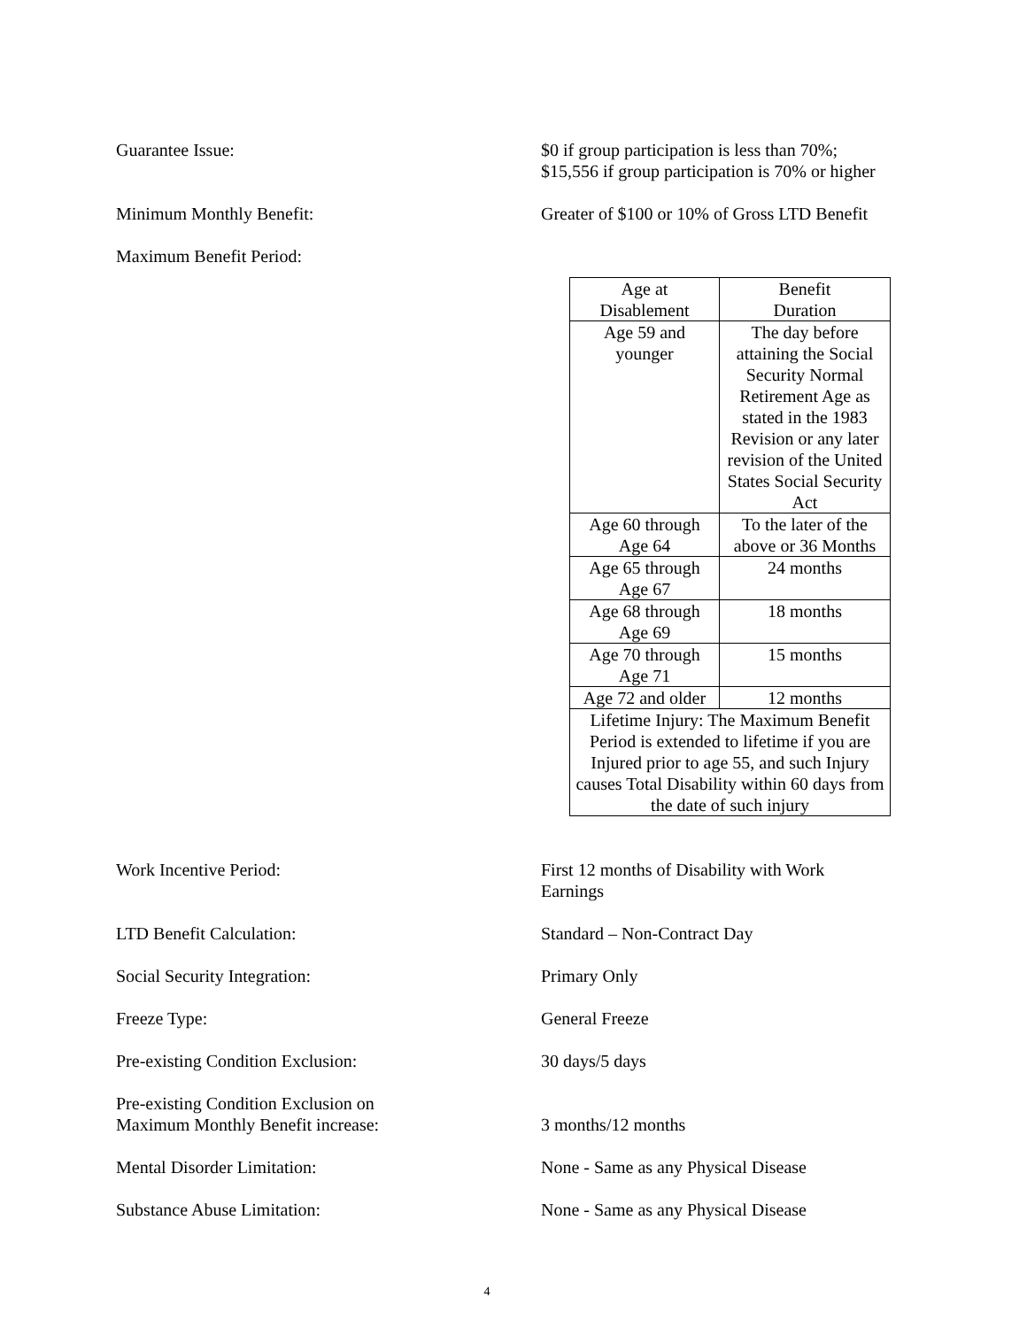Guarantee Issue: $0 if group participation is less than 70%;
$15,556 if group participation is 70% or higher
Minimum Monthly Benefit: Greater of $100 or 10% of Gross LTD Benefit
Maximum Benefit Period:
| Age at Disablement | Benefit Duration |
| Age 59 and younger | The day before attaining the Social Security Normal Retirement Age as stated in the 1983 Revision or any later revision of the United States Social Security Act |
| Age 60 through Age 64 | To the later of the above or 36 Months |
| Age 65 through Age 67 | 24 months |
| Age 68 through Age 69 | 18 months |
| Age 70 through Age 71 | 15 months |
| Age 72 and older | 12 months |
| Lifetime Injury: The Maximum Benefit Period is extended to lifetime if you are Injured prior to age 55, and such Injury causes Total Disability within 60 days from the date of such injury | |
Work Incentive Period: First 12 months of Disability with Work
Earnings
LTD Benefit Calculation: Standard – Non-Contract Day
Social Security Integration: Primary Only
Freeze Type: General Freeze
Pre-existing Condition Exclusion: 30 days/5 days
Pre-existing Condition Exclusion on
Maximum Monthly Benefit increase:
3 months/12 months
Mental Disorder Limitation: None - Same as any Physical Disease
Substance Abuse Limitation: None - Same as any Physical Disease
4